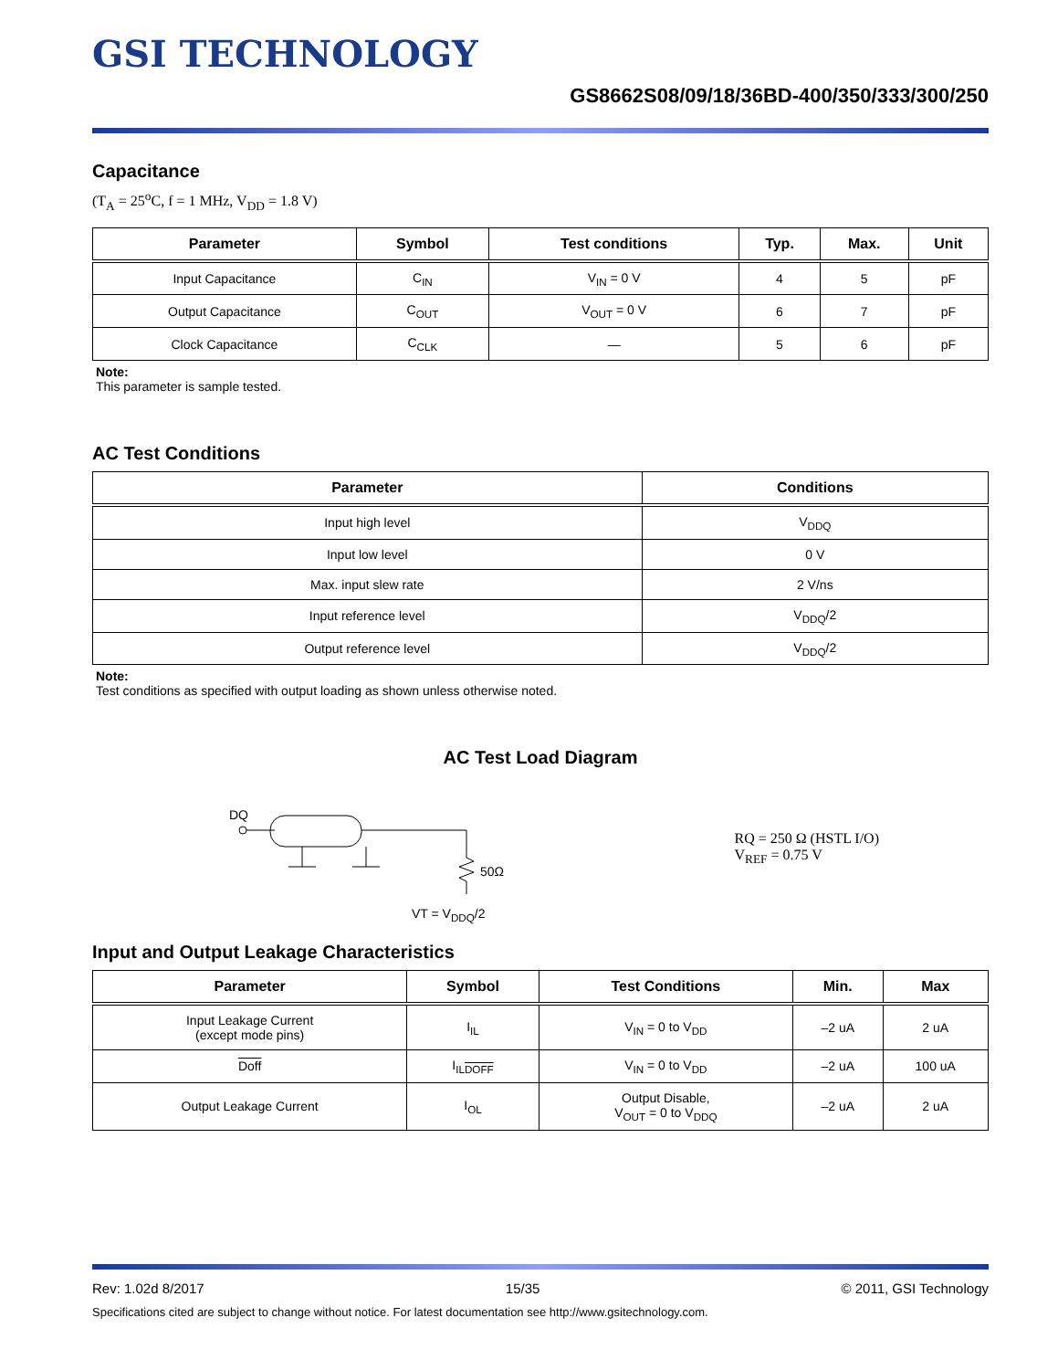GSI TECHNOLOGY
GS8662S08/09/18/36BD-400/350/333/300/250
Capacitance
(T<sub>A</sub> = 25<sup>o</sup>C, f = 1 MHz, V<sub>DD</sub> = 1.8 V)
| Parameter | Symbol | Test conditions | Typ. | Max. | Unit |
| --- | --- | --- | --- | --- | --- |
| Input Capacitance | C<sub>IN</sub> | V<sub>IN</sub> = 0 V | 4 | 5 | pF |
| Output Capacitance | C<sub>OUT</sub> | V<sub>OUT</sub> = 0 V | 6 | 7 | pF |
| Clock Capacitance | C<sub>CLK</sub> | — | 5 | 6 | pF |
Note:
This parameter is sample tested.
AC Test Conditions
| Parameter | Conditions |
| --- | --- |
| Input high level | V<sub>DDQ</sub> |
| Input low level | 0 V |
| Max. input slew rate | 2 V/ns |
| Input reference level | V<sub>DDQ</sub>/2 |
| Output reference level | V<sub>DDQ</sub>/2 |
Note:
Test conditions as specified with output loading as shown unless otherwise noted.
AC Test Load Diagram
DQ
50Ω
VT = V<sub>DDQ</sub>/2
RQ = 250 Ω (HSTL I/O)
V<sub>REF</sub> = 0.75 V
Input and Output Leakage Characteristics
| Parameter | Symbol | Test Conditions | Min. | Max |
| --- | --- | --- | --- | --- |
| Input Leakage Current (except mode pins) | I<sub>IL</sub> | V<sub>IN</sub> = 0 to V<sub>DD</sub> | –2 uA | 2 uA |
| Doff | I<sub>ILDOFF</sub> | V<sub>IN</sub> = 0 to V<sub>DD</sub> | –2 uA | 100 uA |
| Output Leakage Current | I<sub>OL</sub> | Output Disable, V<sub>OUT</sub> = 0 to V<sub>DDQ</sub> | –2 uA | 2 uA |
Rev: 1.02d 8/2017 15/35 © 2011, GSI Technology
Specifications cited are subject to change without notice. For latest documentation see http://www.gsitechnology.com.